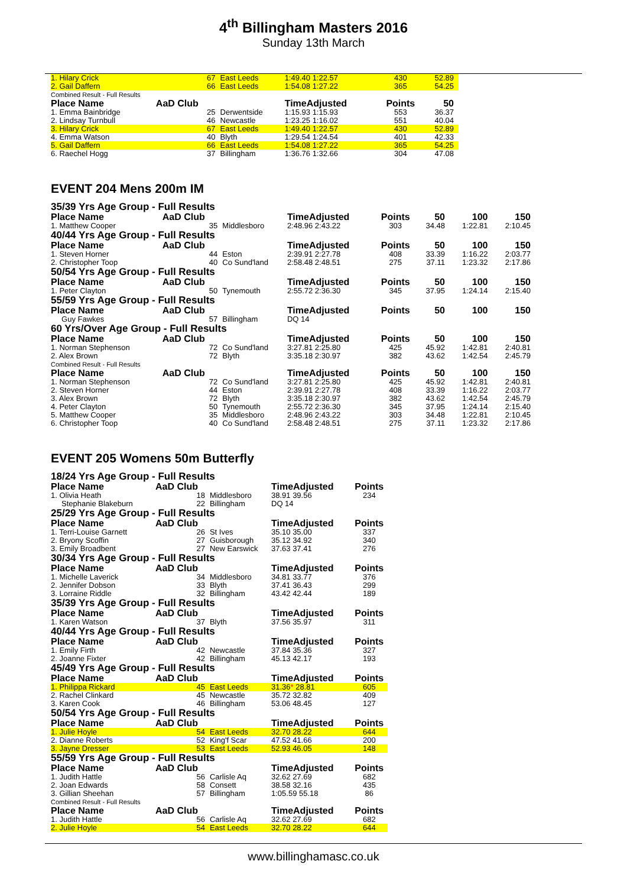4<sup>th</sup> Billingham Masters 2016
Sunday 13th March
| 1. Hilary Crick | 67 | East Leeds | 1:49.40 1:22.57 | 430 | 52.89 |
| 2. Gail Daffern | 66 | East Leeds | 1:54.08 1:27.22 | 365 | 54.25 |
| Combined Result - Full Results | | | | | |
| Place Name | AaD Club | | TimeAdjusted | Points | 50 |
| 1. Emma Bainbridge | 25 | Derwentside | 1:15.93 1:15.93 | 553 | 36.37 |
| 2. Lindsay Turnbull | 46 | Newcastle | 1:23.25 1:16.02 | 551 | 40.04 |
| 3. Hilary Crick | 67 | East Leeds | 1:49.40 1:22.57 | 430 | 52.89 |
| 4. Emma Watson | 40 | Blyth | 1:29.54 1:24.54 | 401 | 42.33 |
| 5. Gail Daffern | 66 | East Leeds | 1:54.08 1:27.22 | 365 | 54.25 |
| 6. Raechel Hogg | 37 | Billingham | 1:36.76 1:32.66 | 304 | 47.08 |
EVENT 204 Mens 200m IM
| 35/39 Yrs Age Group - Full Results | | | | | | | |
| Place Name | AaD Club | | TimeAdjusted | Points | 50 | 100 | 150 |
| 1. Matthew Cooper | 35 | Middlesboro | 2:48.96 2:43.22 | 303 | 34.48 | 1:22.81 | 2:10.45 |
| 40/44 Yrs Age Group - Full Results | | | | | | | |
| Place Name | AaD Club | | TimeAdjusted | Points | 50 | 100 | 150 |
| 1. Steven Horner | 44 | Eston | 2:39.91 2:27.78 | 408 | 33.39 | 1:16.22 | 2:03.77 |
| 2. Christopher Toop | 40 | Co Sund'land | 2:58.48 2:48.51 | 275 | 37.11 | 1:23.32 | 2:17.86 |
| 50/54 Yrs Age Group - Full Results | | | | | | | |
| Place Name | AaD Club | | TimeAdjusted | Points | 50 | 100 | 150 |
| 1. Peter Clayton | 50 | Tynemouth | 2:55.72 2:36.30 | 345 | 37.95 | 1:24.14 | 2:15.40 |
| 55/59 Yrs Age Group - Full Results | | | | | | | |
| Place Name | AaD Club | | TimeAdjusted | Points | 50 | 100 | 150 |
| Guy Fawkes | 57 | Billingham | DQ 14 | | | | |
| 60 Yrs/Over Age Group - Full Results | | | | | | | |
| Place Name | AaD Club | | TimeAdjusted | Points | 50 | 100 | 150 |
| 1. Norman Stephenson | 72 | Co Sund'land | 3:27.81 2:25.80 | 425 | 45.92 | 1:42.81 | 2:40.81 |
| 2. Alex Brown | 72 | Blyth | 3:35.18 2:30.97 | 382 | 43.62 | 1:42.54 | 2:45.79 |
| Combined Result - Full Results | | | | | | | |
| Place Name | AaD Club | | TimeAdjusted | Points | 50 | 100 | 150 |
| 1. Norman Stephenson | 72 | Co Sund'land | 3:27.81 2:25.80 | 425 | 45.92 | 1:42.81 | 2:40.81 |
| 2. Steven Horner | 44 | Eston | 2:39.91 2:27.78 | 408 | 33.39 | 1:16.22 | 2:03.77 |
| 3. Alex Brown | 72 | Blyth | 3:35.18 2:30.97 | 382 | 43.62 | 1:42.54 | 2:45.79 |
| 4. Peter Clayton | 50 | Tynemouth | 2:55.72 2:36.30 | 345 | 37.95 | 1:24.14 | 2:15.40 |
| 5. Matthew Cooper | 35 | Middlesboro | 2:48.96 2:43.22 | 303 | 34.48 | 1:22.81 | 2:10.45 |
| 6. Christopher Toop | 40 | Co Sund'land | 2:58.48 2:48.51 | 275 | 37.11 | 1:23.32 | 2:17.86 |
EVENT 205 Womens 50m Butterfly
| 18/24 Yrs Age Group - Full Results | | | | |
| Place Name | AaD Club | | TimeAdjusted | Points |
| 1. Olivia Heath | 18 | Middlesboro | 38.91 39.56 | 234 |
| Stephanie Blakeburn | 22 | Billingham | DQ 14 | |
| 25/29 Yrs Age Group - Full Results | | | | |
| Place Name | AaD Club | | TimeAdjusted | Points |
| 1. Terri-Louise Garnett | 26 | St Ives | 35.10 35.00 | 337 |
| 2. Bryony Scoffin | 27 | Guisborough | 35.12 34.92 | 340 |
| 3. Emily Broadbent | 27 | New Earswick | 37.63 37.41 | 276 |
| 30/34 Yrs Age Group - Full Results | | | | |
| Place Name | AaD Club | | TimeAdjusted | Points |
| 1. Michelle Laverick | 34 | Middlesboro | 34.81 33.77 | 376 |
| 2. Jennifer Dobson | 33 | Blyth | 37.41 36.43 | 299 |
| 3. Lorraine Riddle | 32 | Billingham | 43.42 42.44 | 189 |
| 35/39 Yrs Age Group - Full Results | | | | |
| Place Name | AaD Club | | TimeAdjusted | Points |
| 1. Karen Watson | 37 | Blyth | 37.56 35.97 | 311 |
| 40/44 Yrs Age Group - Full Results | | | | |
| Place Name | AaD Club | | TimeAdjusted | Points |
| 1. Emily Firth | 42 | Newcastle | 37.84 35.36 | 327 |
| 2. Joanne Fixter | 42 | Billingham | 45.13 42.17 | 193 |
| 45/49 Yrs Age Group - Full Results | | | | |
| Place Name | AaD Club | | TimeAdjusted | Points |
| 1. Philippa Rickard | 45 | East Leeds | 31.36 * 28.81 | 605 |
| 2. Rachel Clinkard | 45 | Newcastle | 35.72 32.82 | 409 |
| 3. Karen Cook | 46 | Billingham | 53.06 48.45 | 127 |
| 50/54 Yrs Age Group - Full Results | | | | |
| Place Name | AaD Club | | TimeAdjusted | Points |
| 1. Julie Hoyle | 54 | East Leeds | 32.70 28.22 | 644 |
| 2. Dianne Roberts | 52 | King'f Scar | 47.52 41.66 | 200 |
| 3. Jayne Dresser | 53 | East Leeds | 52.93 46.05 | 148 |
| 55/59 Yrs Age Group - Full Results | | | | |
| Place Name | AaD Club | | TimeAdjusted | Points |
| 1. Judith Hattle | 56 | Carlisle Aq | 32.62 27.69 | 682 |
| 2. Joan Edwards | 58 | Consett | 38.58 32.16 | 435 |
| 3. Gillian Sheehan | 57 | Billingham | 1:05.59 55.18 | 86 |
| Combined Result - Full Results | | | | |
| Place Name | AaD Club | | TimeAdjusted | Points |
| 1. Judith Hattle | 56 | Carlisle Aq | 32.62 27.69 | 682 |
| 2. Julie Hoyle | 54 | East Leeds | 32.70 28.22 | 644 |
www.billinghamasc.co.uk